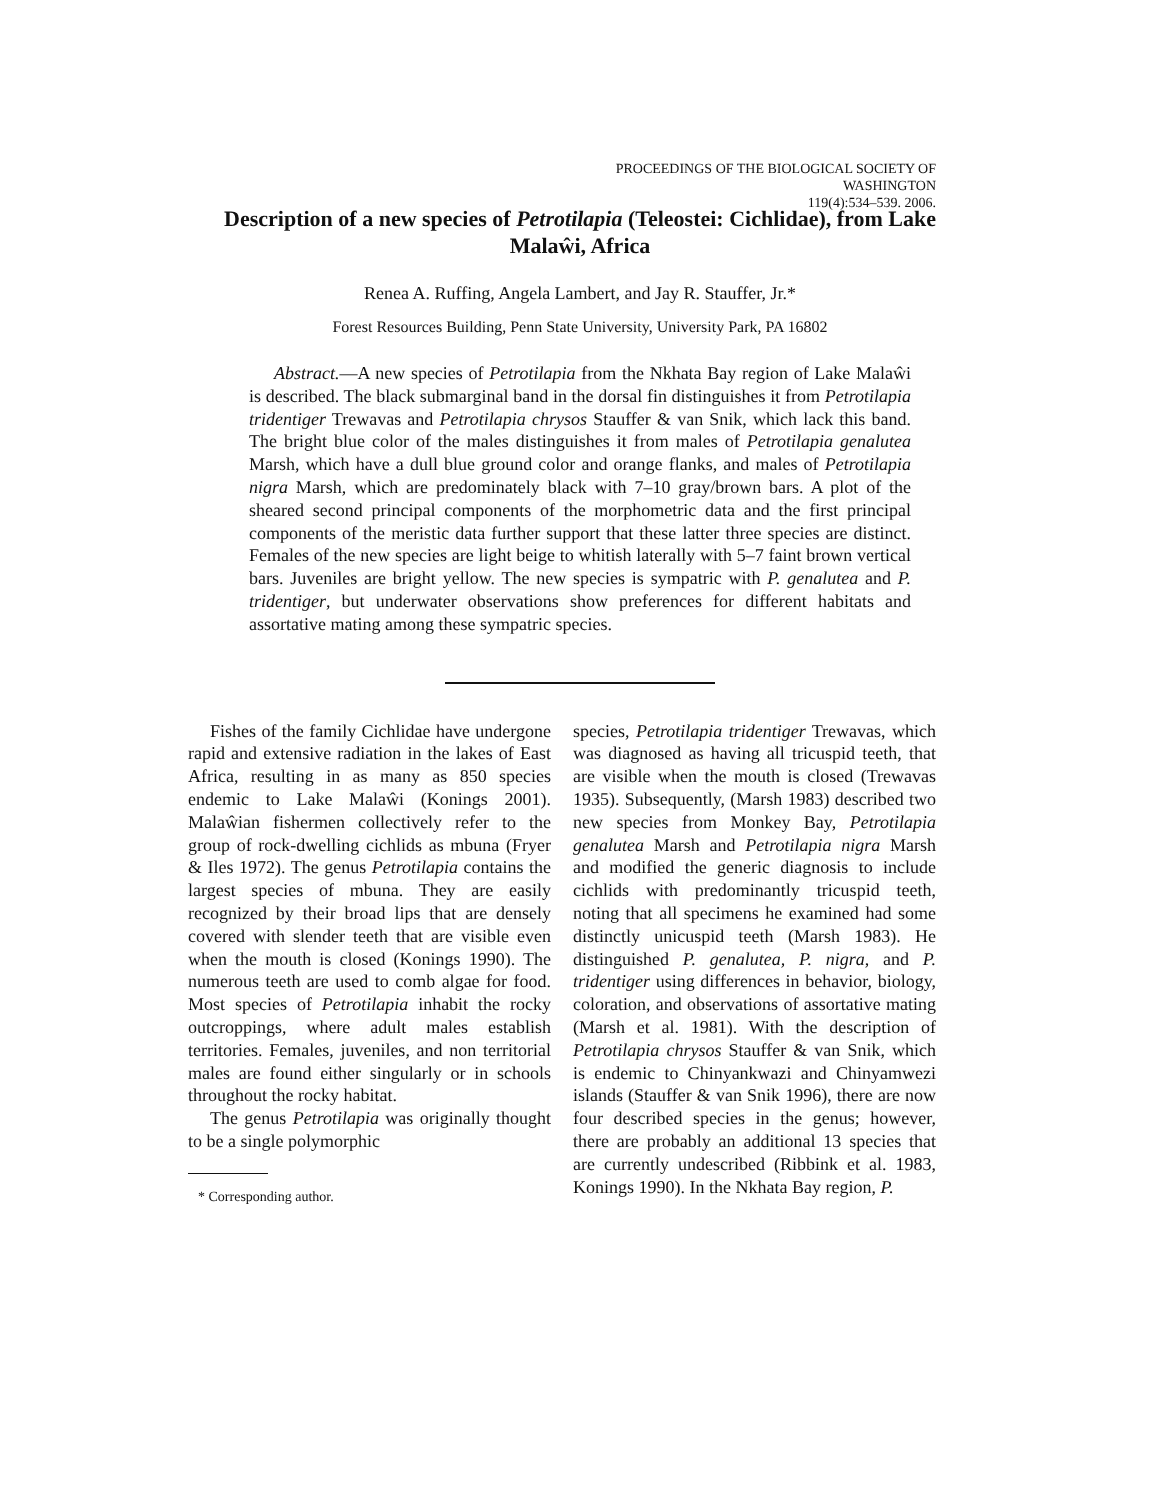PROCEEDINGS OF THE BIOLOGICAL SOCIETY OF WASHINGTON
119(4):534–539. 2006.
Description of a new species of Petrotilapia (Teleostei: Cichlidae), from Lake Malaŵi, Africa
Renea A. Ruffing, Angela Lambert, and Jay R. Stauffer, Jr.*
Forest Resources Building, Penn State University, University Park, PA 16802
Abstract.—A new species of Petrotilapia from the Nkhata Bay region of Lake Malaŵi is described. The black submarginal band in the dorsal fin distinguishes it from Petrotilapia tridentiger Trewavas and Petrotilapia chrysos Stauffer & van Snik, which lack this band. The bright blue color of the males distinguishes it from males of Petrotilapia genalutea Marsh, which have a dull blue ground color and orange flanks, and males of Petrotilapia nigra Marsh, which are predominately black with 7–10 gray/brown bars. A plot of the sheared second principal components of the morphometric data and the first principal components of the meristic data further support that these latter three species are distinct. Females of the new species are light beige to whitish laterally with 5–7 faint brown vertical bars. Juveniles are bright yellow. The new species is sympatric with P. genalutea and P. tridentiger, but underwater observations show preferences for different habitats and assortative mating among these sympatric species.
Fishes of the family Cichlidae have undergone rapid and extensive radiation in the lakes of East Africa, resulting in as many as 850 species endemic to Lake Malaŵi (Konings 2001). Malaŵian fishermen collectively refer to the group of rock-dwelling cichlids as mbuna (Fryer & Iles 1972). The genus Petrotilapia contains the largest species of mbuna. They are easily recognized by their broad lips that are densely covered with slender teeth that are visible even when the mouth is closed (Konings 1990). The numerous teeth are used to comb algae for food. Most species of Petrotilapia inhabit the rocky outcroppings, where adult males establish territories. Females, juveniles, and non territorial males are found either singularly or in schools throughout the rocky habitat.
The genus Petrotilapia was originally thought to be a single polymorphic
* Corresponding author.
species, Petrotilapia tridentiger Trewavas, which was diagnosed as having all tricuspid teeth, that are visible when the mouth is closed (Trewavas 1935). Subsequently, (Marsh 1983) described two new species from Monkey Bay, Petrotilapia genalutea Marsh and Petrotilapia nigra Marsh and modified the generic diagnosis to include cichlids with predominantly tricuspid teeth, noting that all specimens he examined had some distinctly unicuspid teeth (Marsh 1983). He distinguished P. genalutea, P. nigra, and P. tridentiger using differences in behavior, biology, coloration, and observations of assortative mating (Marsh et al. 1981). With the description of Petrotilapia chrysos Stauffer & van Snik, which is endemic to Chinyankwazi and Chinyamwezi islands (Stauffer & van Snik 1996), there are now four described species in the genus; however, there are probably an additional 13 species that are currently undescribed (Ribbink et al. 1983, Konings 1990). In the Nkhata Bay region, P.